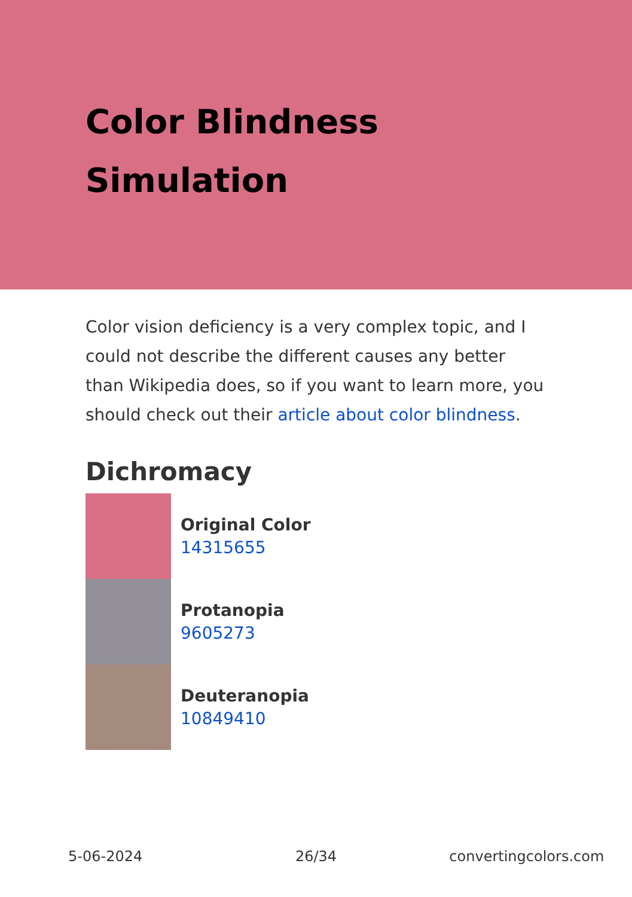Color Blindness
Simulation
Color vision deficiency is a very complex topic, and I could not describe the different causes any better than Wikipedia does, so if you want to learn more, you should check out their article about color blindness.
Dichromacy
Original Color
14315655
Protanopia
9605273
Deuteranopia
10849410
5-06-2024 26/34 convertingcolors.com